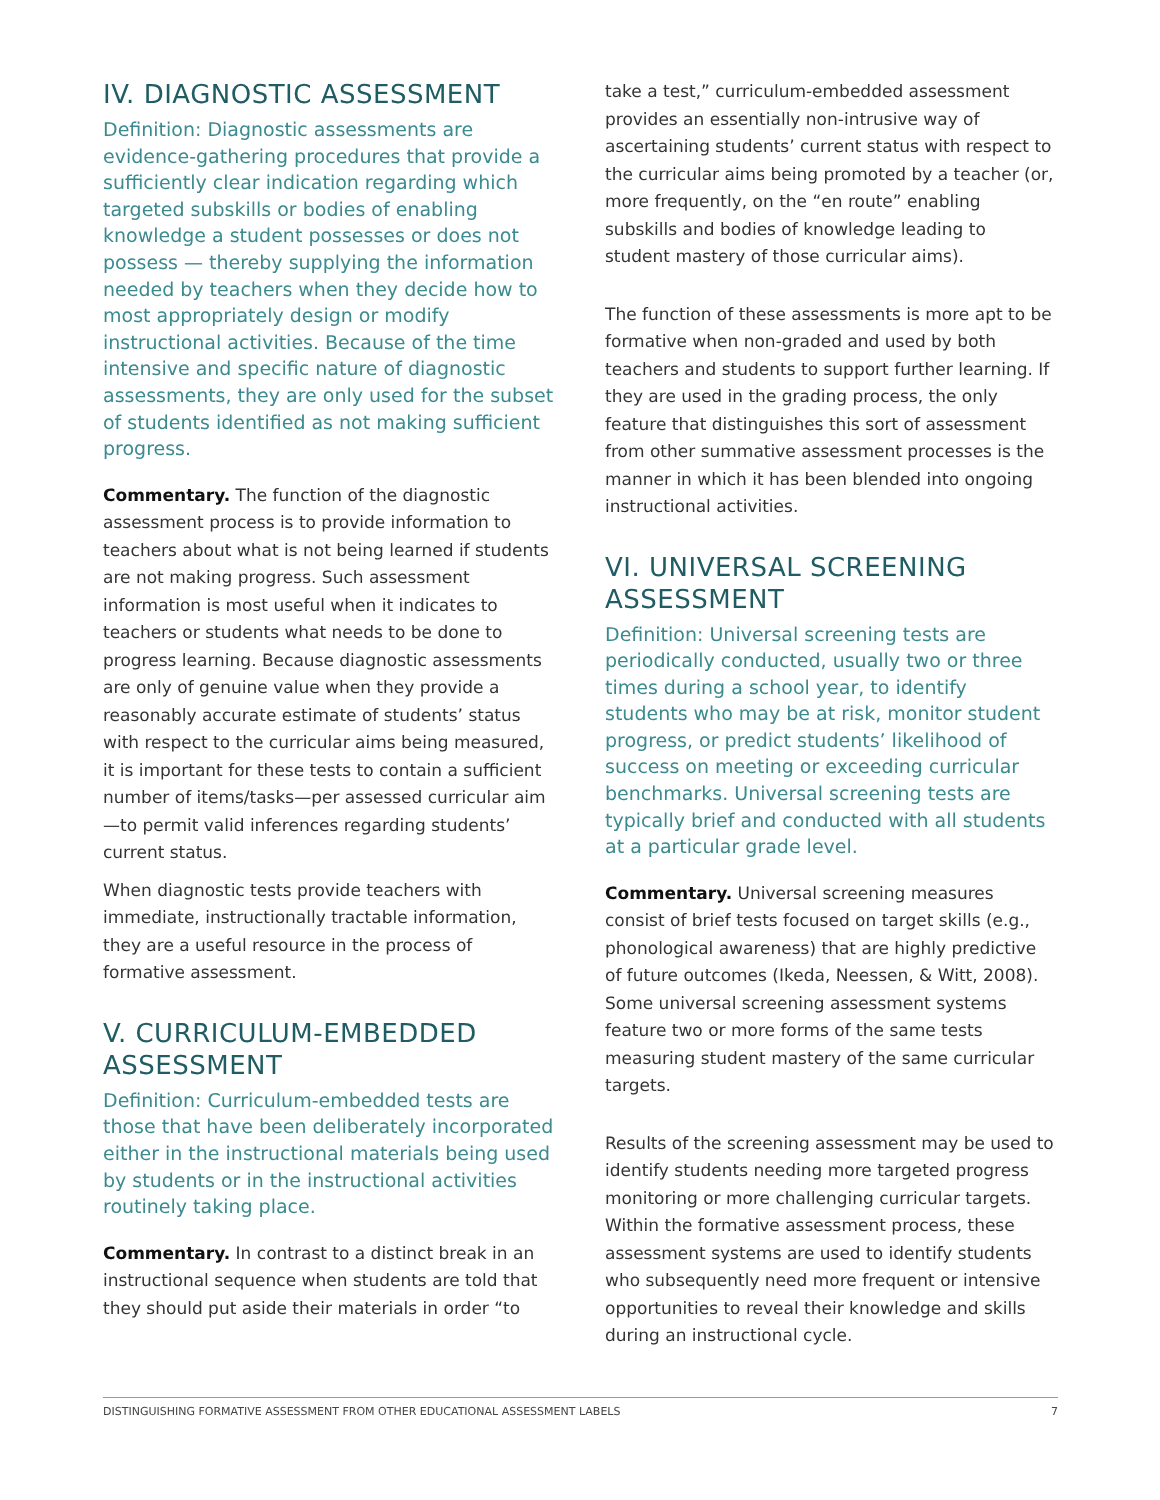IV. DIAGNOSTIC ASSESSMENT
Definition: Diagnostic assessments are evidence-gathering procedures that provide a sufficiently clear indication regarding which targeted subskills or bodies of enabling knowledge a student possesses or does not possess — thereby supplying the information needed by teachers when they decide how to most appropriately design or modify instructional activities. Because of the time intensive and specific nature of diagnostic assessments, they are only used for the subset of students identified as not making sufficient progress.
Commentary. The function of the diagnostic assessment process is to provide information to teachers about what is not being learned if students are not making progress. Such assessment information is most useful when it indicates to teachers or students what needs to be done to progress learning. Because diagnostic assessments are only of genuine value when they provide a reasonably accurate estimate of students’ status with respect to the curricular aims being measured, it is important for these tests to contain a sufficient number of items/tasks—per assessed curricular aim—to permit valid inferences regarding students’ current status.
When diagnostic tests provide teachers with immediate, instructionally tractable information, they are a useful resource in the process of formative assessment.
V. CURRICULUM-EMBEDDED ASSESSMENT
Definition: Curriculum-embedded tests are those that have been deliberately incorporated either in the instructional materials being used by students or in the instructional activities routinely taking place.
Commentary. In contrast to a distinct break in an instructional sequence when students are told that they should put aside their materials in order “to
take a test,” curriculum-embedded assessment provides an essentially non-intrusive way of ascertaining students’ current status with respect to the curricular aims being promoted by a teacher (or, more frequently, on the “en route” enabling subskills and bodies of knowledge leading to student mastery of those curricular aims).
The function of these assessments is more apt to be formative when non-graded and used by both teachers and students to support further learning. If they are used in the grading process, the only feature that distinguishes this sort of assessment from other summative assessment processes is the manner in which it has been blended into ongoing instructional activities.
VI. UNIVERSAL SCREENING ASSESSMENT
Definition: Universal screening tests are periodically conducted, usually two or three times during a school year, to identify students who may be at risk, monitor student progress, or predict students’ likelihood of success on meeting or exceeding curricular benchmarks. Universal screening tests are typically brief and conducted with all students at a particular grade level.
Commentary. Universal screening measures consist of brief tests focused on target skills (e.g., phonological awareness) that are highly predictive of future outcomes (Ikeda, Neessen, & Witt, 2008). Some universal screening assessment systems feature two or more forms of the same tests measuring student mastery of the same curricular targets.
Results of the screening assessment may be used to identify students needing more targeted progress monitoring or more challenging curricular targets. Within the formative assessment process, these assessment systems are used to identify students who subsequently need more frequent or intensive opportunities to reveal their knowledge and skills during an instructional cycle.
DISTINGUISHING FORMATIVE ASSESSMENT FROM OTHER EDUCATIONAL ASSESSMENT LABELS 7